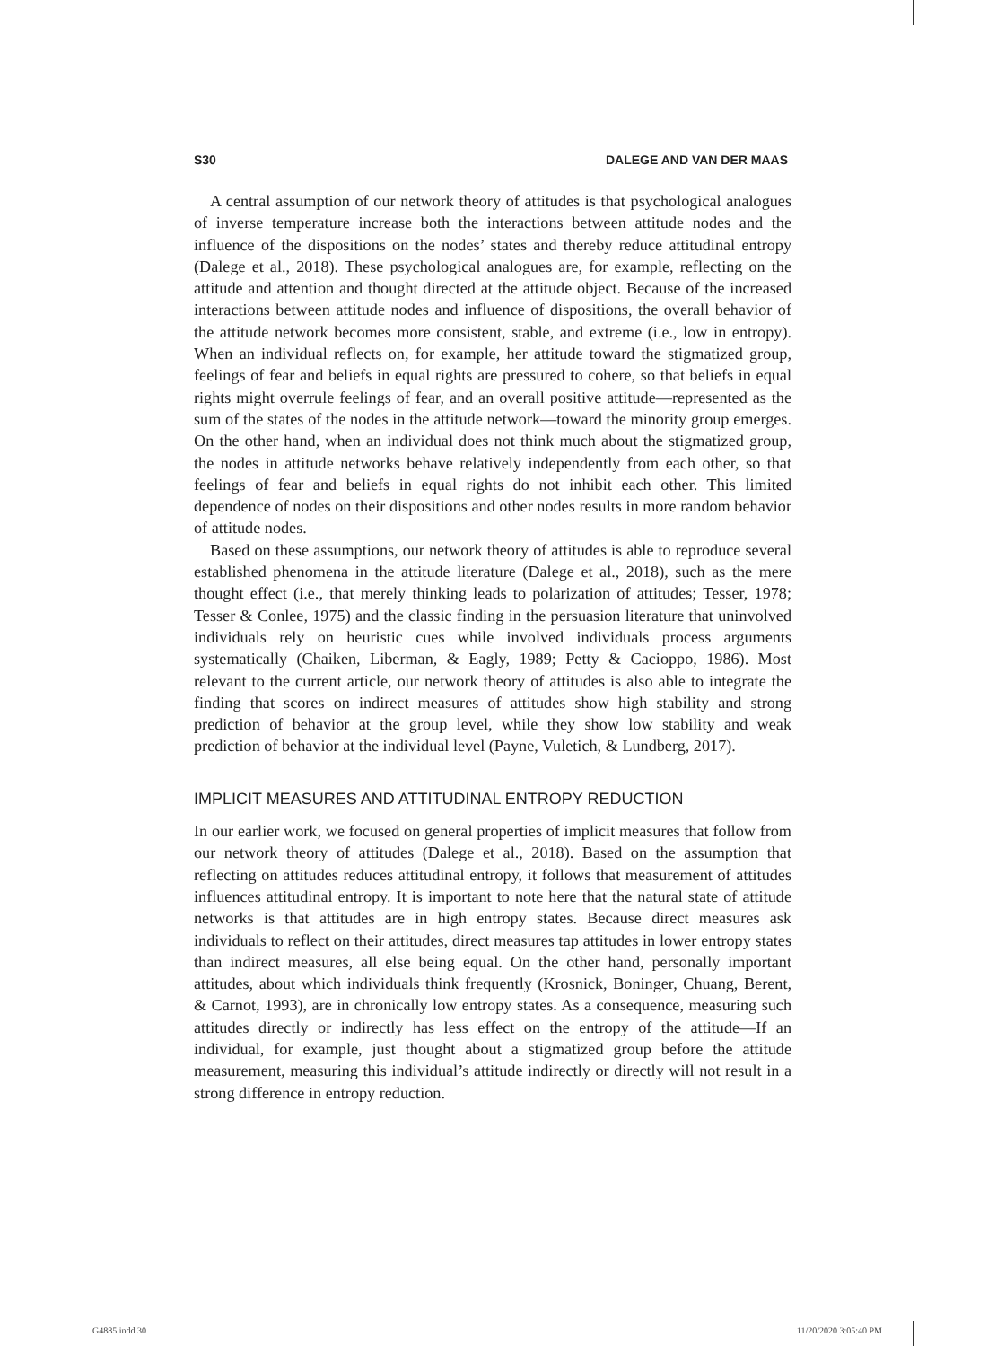S30 DALEGE AND VAN DER MAAS
A central assumption of our network theory of attitudes is that psychological analogues of inverse temperature increase both the interactions between attitude nodes and the influence of the dispositions on the nodes’ states and thereby reduce attitudinal entropy (Dalege et al., 2018). These psychological analogues are, for example, reflecting on the attitude and attention and thought directed at the attitude object. Because of the increased interactions between attitude nodes and influence of dispositions, the overall behavior of the attitude network becomes more consistent, stable, and extreme (i.e., low in entropy). When an individual reflects on, for example, her attitude toward the stigmatized group, feelings of fear and beliefs in equal rights are pressured to cohere, so that beliefs in equal rights might overrule feelings of fear, and an overall positive attitude—represented as the sum of the states of the nodes in the attitude network—toward the minority group emerges. On the other hand, when an individual does not think much about the stigmatized group, the nodes in attitude networks behave relatively independently from each other, so that feelings of fear and beliefs in equal rights do not inhibit each other. This limited dependence of nodes on their dispositions and other nodes results in more random behavior of attitude nodes.
Based on these assumptions, our network theory of attitudes is able to reproduce several established phenomena in the attitude literature (Dalege et al., 2018), such as the mere thought effect (i.e., that merely thinking leads to polarization of attitudes; Tesser, 1978; Tesser & Conlee, 1975) and the classic finding in the persuasion literature that uninvolved individuals rely on heuristic cues while involved individuals process arguments systematically (Chaiken, Liberman, & Eagly, 1989; Petty & Cacioppo, 1986). Most relevant to the current article, our network theory of attitudes is also able to integrate the finding that scores on indirect measures of attitudes show high stability and strong prediction of behavior at the group level, while they show low stability and weak prediction of behavior at the individual level (Payne, Vuletich, & Lundberg, 2017).
IMPLICIT MEASURES AND ATTITUDINAL ENTROPY REDUCTION
In our earlier work, we focused on general properties of implicit measures that follow from our network theory of attitudes (Dalege et al., 2018). Based on the assumption that reflecting on attitudes reduces attitudinal entropy, it follows that measurement of attitudes influences attitudinal entropy. It is important to note here that the natural state of attitude networks is that attitudes are in high entropy states. Because direct measures ask individuals to reflect on their attitudes, direct measures tap attitudes in lower entropy states than indirect measures, all else being equal. On the other hand, personally important attitudes, about which individuals think frequently (Krosnick, Boninger, Chuang, Berent, & Carnot, 1993), are in chronically low entropy states. As a consequence, measuring such attitudes directly or indirectly has less effect on the entropy of the attitude—If an individual, for example, just thought about a stigmatized group before the attitude measurement, measuring this individual’s attitude indirectly or directly will not result in a strong difference in entropy reduction.
G4885.indd 30 11/20/2020 3:05:40 PM